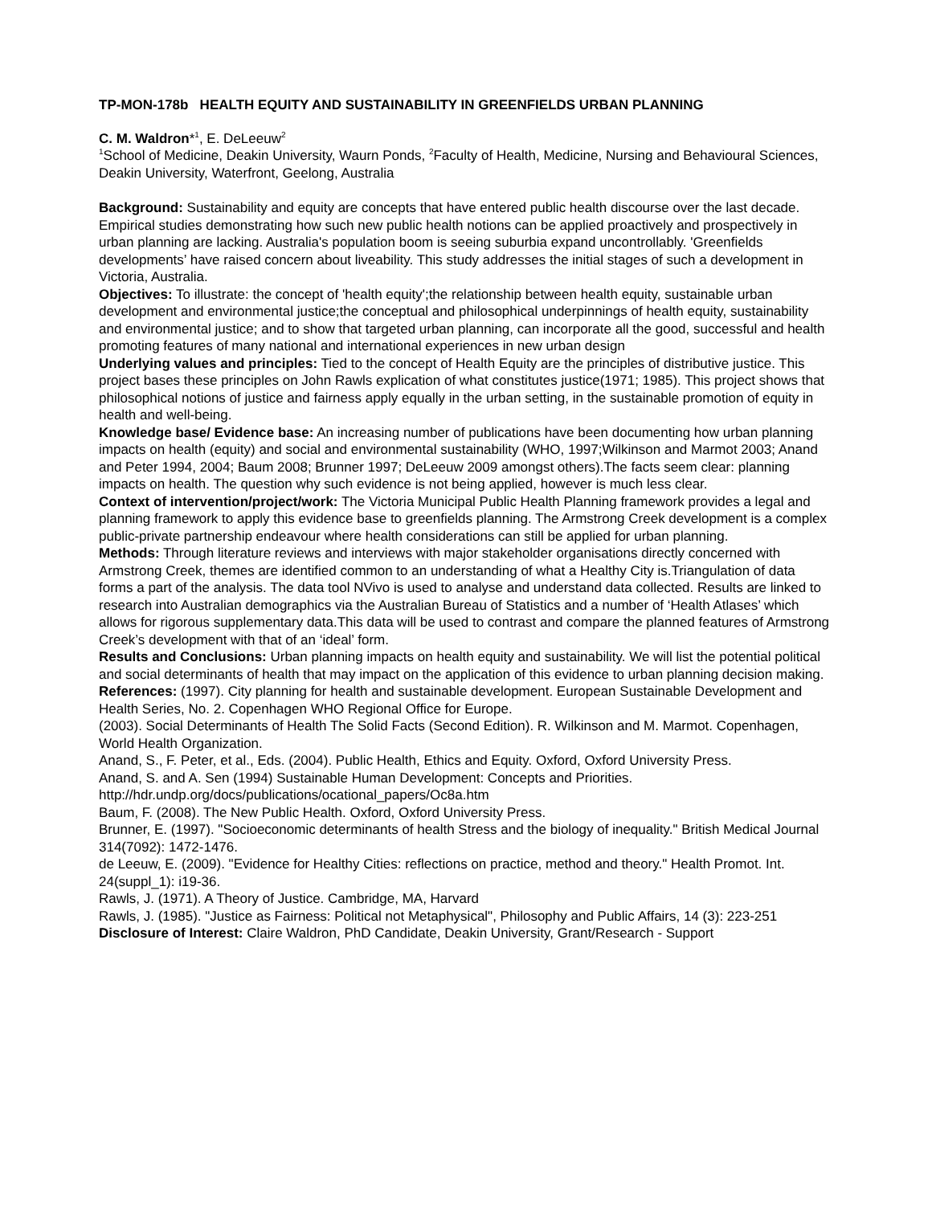TP-MON-178b HEALTH EQUITY AND SUSTAINABILITY IN GREENFIELDS URBAN PLANNING
C. M. Waldron*<sup>1</sup>, E. DeLeeuw<sup>2</sup>
<sup>1</sup> School of Medicine, Deakin University, Waurn Ponds, <sup>2</sup>Faculty of Health, Medicine, Nursing and Behavioural Sciences, Deakin University, Waterfront, Geelong, Australia
Background: Sustainability and equity are concepts that have entered public health discourse over the last decade. Empirical studies demonstrating how such new public health notions can be applied proactively and prospectively in urban planning are lacking. Australia's population boom is seeing suburbia expand uncontrollably. 'Greenfields developments’ have raised concern about liveability. This study addresses the initial stages of such a development in Victoria, Australia.
Objectives: To illustrate: the concept of 'health equity';the relationship between health equity, sustainable urban development and environmental justice;the conceptual and philosophical underpinnings of health equity, sustainability and environmental justice; and to show that targeted urban planning, can incorporate all the good, successful and health promoting features of many national and international experiences in new urban design
Underlying values and principles: Tied to the concept of Health Equity are the principles of distributive justice. This project bases these principles on John Rawls explication of what constitutes justice(1971; 1985). This project shows that philosophical notions of justice and fairness apply equally in the urban setting, in the sustainable promotion of equity in health and well-being.
Knowledge base/ Evidence base: An increasing number of publications have been documenting how urban planning impacts on health (equity) and social and environmental sustainability (WHO, 1997;Wilkinson and Marmot 2003; Anand and Peter 1994, 2004; Baum 2008; Brunner 1997; DeLeeuw 2009 amongst others).The facts seem clear: planning impacts on health. The question why such evidence is not being applied, however is much less clear.
Context of intervention/project/work: The Victoria Municipal Public Health Planning framework provides a legal and planning framework to apply this evidence base to greenfields planning. The Armstrong Creek development is a complex public-private partnership endeavour where health considerations can still be applied for urban planning.
Methods: Through literature reviews and interviews with major stakeholder organisations directly concerned with Armstrong Creek, themes are identified common to an understanding of what a Healthy City is.Triangulation of data forms a part of the analysis. The data tool NVivo is used to analyse and understand data collected. Results are linked to research into Australian demographics via the Australian Bureau of Statistics and a number of ‘Health Atlases’ which allows for rigorous supplementary data.This data will be used to contrast and compare the planned features of Armstrong Creek’s development with that of an ‘ideal’ form.
Results and Conclusions: Urban planning impacts on health equity and sustainability. We will list the potential political and social determinants of health that may impact on the application of this evidence to urban planning decision making.
References: (1997). City planning for health and sustainable development. European Sustainable Development and Health Series, No. 2. Copenhagen WHO Regional Office for Europe.
(2003). Social Determinants of Health The Solid Facts (Second Edition). R. Wilkinson and M. Marmot. Copenhagen, World Health Organization.
Anand, S., F. Peter, et al., Eds. (2004). Public Health, Ethics and Equity. Oxford, Oxford University Press.
Anand, S. and A. Sen (1994) Sustainable Human Development: Concepts and Priorities.
http://hdr.undp.org/docs/publications/ocational_papers/Oc8a.htm
Baum, F. (2008). The New Public Health. Oxford, Oxford University Press.
Brunner, E. (1997). "Socioeconomic determinants of health Stress and the biology of inequality." British Medical Journal 314(7092): 1472-1476.
de Leeuw, E. (2009). "Evidence for Healthy Cities: reflections on practice, method and theory." Health Promot. Int. 24(suppl_1): i19-36.
Rawls, J. (1971). A Theory of Justice. Cambridge, MA, Harvard
Rawls, J. (1985). "Justice as Fairness: Political not Metaphysical", Philosophy and Public Affairs, 14 (3): 223-251
Disclosure of Interest: Claire Waldron, PhD Candidate, Deakin University, Grant/Research - Support